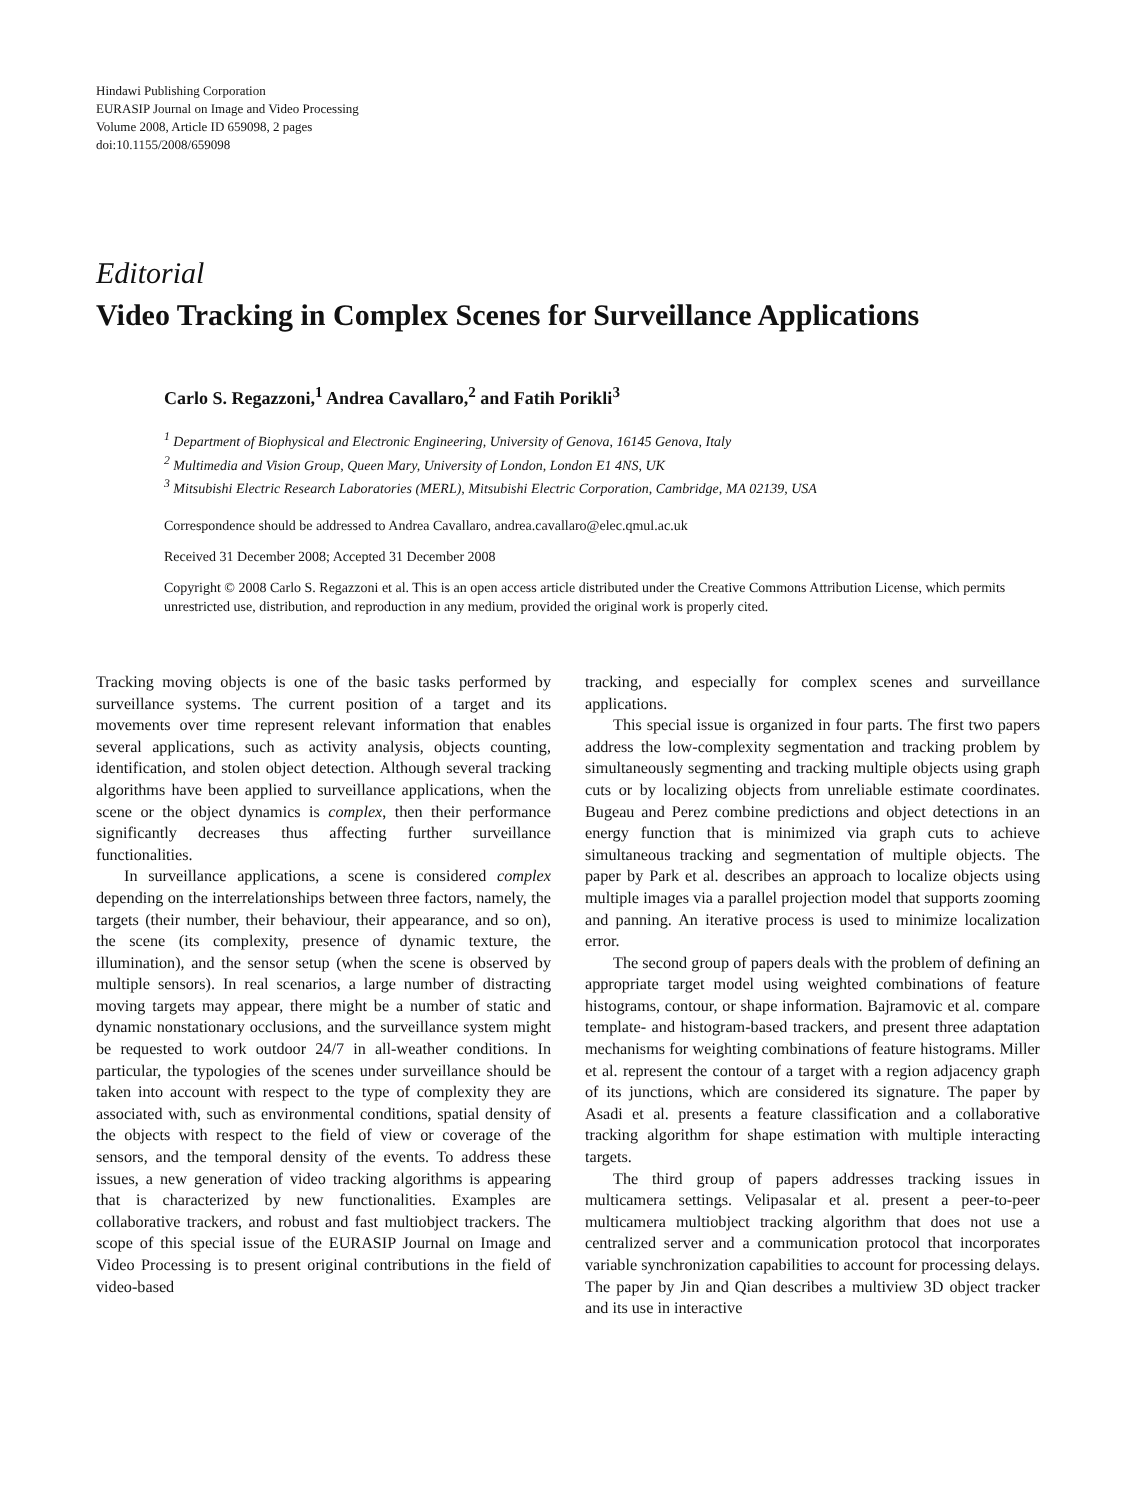Hindawi Publishing Corporation
EURASIP Journal on Image and Video Processing
Volume 2008, Article ID 659098, 2 pages
doi:10.1155/2008/659098
Editorial
Video Tracking in Complex Scenes for Surveillance Applications
Carlo S. Regazzoni,<sup>1</sup> Andrea Cavallaro,<sup>2</sup> and Fatih Porikli<sup>3</sup>
<sup>1</sup> Department of Biophysical and Electronic Engineering, University of Genova, 16145 Genova, Italy
<sup>2</sup> Multimedia and Vision Group, Queen Mary, University of London, London E1 4NS, UK
<sup>3</sup> Mitsubishi Electric Research Laboratories (MERL), Mitsubishi Electric Corporation, Cambridge, MA 02139, USA
Correspondence should be addressed to Andrea Cavallaro, andrea.cavallaro@elec.qmul.ac.uk
Received 31 December 2008; Accepted 31 December 2008
Copyright © 2008 Carlo S. Regazzoni et al. This is an open access article distributed under the Creative Commons Attribution License, which permits unrestricted use, distribution, and reproduction in any medium, provided the original work is properly cited.
Tracking moving objects is one of the basic tasks performed by surveillance systems. The current position of a target and its movements over time represent relevant information that enables several applications, such as activity analysis, objects counting, identification, and stolen object detection. Although several tracking algorithms have been applied to surveillance applications, when the scene or the object dynamics is complex, then their performance significantly decreases thus affecting further surveillance functionalities.
In surveillance applications, a scene is considered complex depending on the interrelationships between three factors, namely, the targets (their number, their behaviour, their appearance, and so on), the scene (its complexity, presence of dynamic texture, the illumination), and the sensor setup (when the scene is observed by multiple sensors). In real scenarios, a large number of distracting moving targets may appear, there might be a number of static and dynamic nonstationary occlusions, and the surveillance system might be requested to work outdoor 24/7 in all-weather conditions. In particular, the typologies of the scenes under surveillance should be taken into account with respect to the type of complexity they are associated with, such as environmental conditions, spatial density of the objects with respect to the field of view or coverage of the sensors, and the temporal density of the events. To address these issues, a new generation of video tracking algorithms is appearing that is characterized by new functionalities. Examples are collaborative trackers, and robust and fast multiobject trackers. The scope of this special issue of the EURASIP Journal on Image and Video Processing is to present original contributions in the field of video-based
tracking, and especially for complex scenes and surveillance applications.
This special issue is organized in four parts. The first two papers address the low-complexity segmentation and tracking problem by simultaneously segmenting and tracking multiple objects using graph cuts or by localizing objects from unreliable estimate coordinates. Bugeau and Perez combine predictions and object detections in an energy function that is minimized via graph cuts to achieve simultaneous tracking and segmentation of multiple objects. The paper by Park et al. describes an approach to localize objects using multiple images via a parallel projection model that supports zooming and panning. An iterative process is used to minimize localization error.
The second group of papers deals with the problem of defining an appropriate target model using weighted combinations of feature histograms, contour, or shape information. Bajramovic et al. compare template- and histogram-based trackers, and present three adaptation mechanisms for weighting combinations of feature histograms. Miller et al. represent the contour of a target with a region adjacency graph of its junctions, which are considered its signature. The paper by Asadi et al. presents a feature classification and a collaborative tracking algorithm for shape estimation with multiple interacting targets.
The third group of papers addresses tracking issues in multicamera settings. Velipasalar et al. present a peer-to-peer multicamera multiobject tracking algorithm that does not use a centralized server and a communication protocol that incorporates variable synchronization capabilities to account for processing delays. The paper by Jin and Qian describes a multiview 3D object tracker and its use in interactive